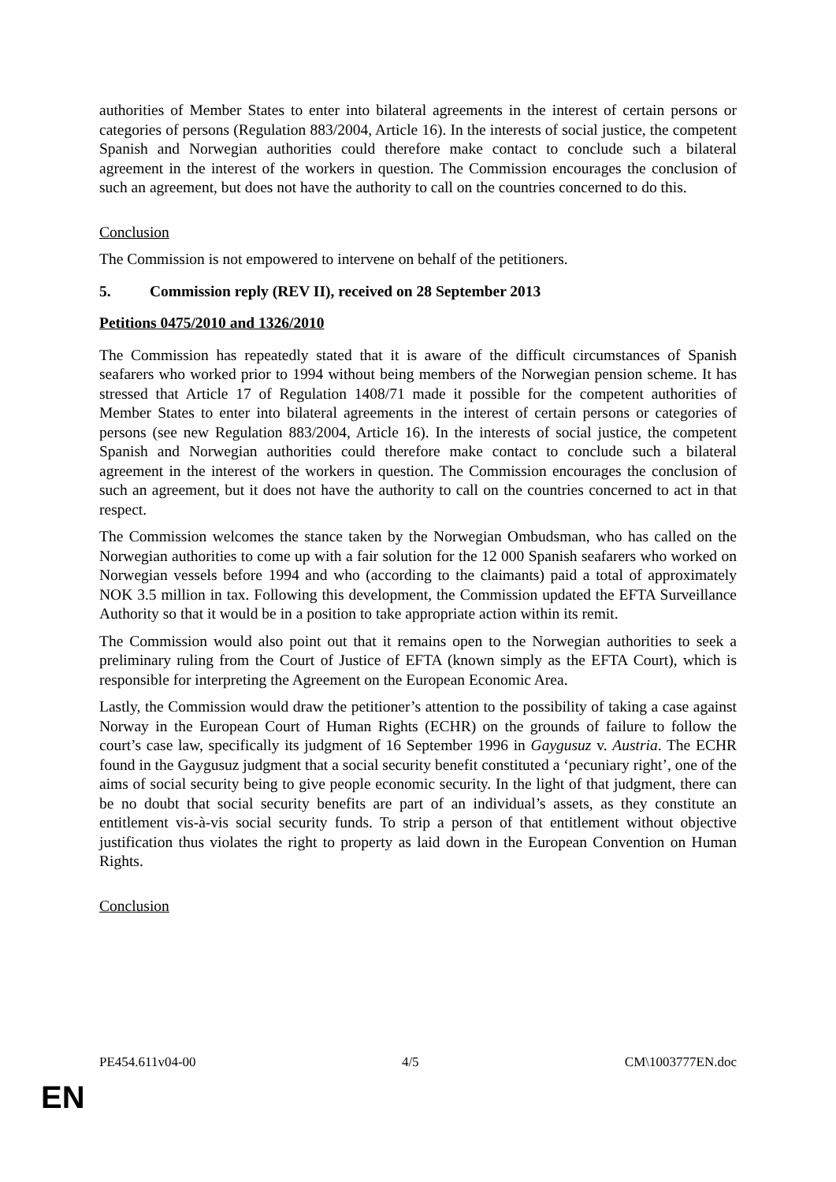authorities of Member States to enter into bilateral agreements in the interest of certain persons or categories of persons (Regulation 883/2004, Article 16). In the interests of social justice, the competent Spanish and Norwegian authorities could therefore make contact to conclude such a bilateral agreement in the interest of the workers in question. The Commission encourages the conclusion of such an agreement, but does not have the authority to call on the countries concerned to do this.
Conclusion
The Commission is not empowered to intervene on behalf of the petitioners.
5. Commission reply (REV II), received on 28 September 2013
Petitions 0475/2010 and 1326/2010
The Commission has repeatedly stated that it is aware of the difficult circumstances of Spanish seafarers who worked prior to 1994 without being members of the Norwegian pension scheme. It has stressed that Article 17 of Regulation 1408/71 made it possible for the competent authorities of Member States to enter into bilateral agreements in the interest of certain persons or categories of persons (see new Regulation 883/2004, Article 16). In the interests of social justice, the competent Spanish and Norwegian authorities could therefore make contact to conclude such a bilateral agreement in the interest of the workers in question. The Commission encourages the conclusion of such an agreement, but it does not have the authority to call on the countries concerned to act in that respect.
The Commission welcomes the stance taken by the Norwegian Ombudsman, who has called on the Norwegian authorities to come up with a fair solution for the 12 000 Spanish seafarers who worked on Norwegian vessels before 1994 and who (according to the claimants) paid a total of approximately NOK 3.5 million in tax. Following this development, the Commission updated the EFTA Surveillance Authority so that it would be in a position to take appropriate action within its remit.
The Commission would also point out that it remains open to the Norwegian authorities to seek a preliminary ruling from the Court of Justice of EFTA (known simply as the EFTA Court), which is responsible for interpreting the Agreement on the European Economic Area.
Lastly, the Commission would draw the petitioner’s attention to the possibility of taking a case against Norway in the European Court of Human Rights (ECHR) on the grounds of failure to follow the court’s case law, specifically its judgment of 16 September 1996 in Gaygusuz v. Austria. The ECHR found in the Gaygusuz judgment that a social security benefit constituted a ‘pecuniary right’, one of the aims of social security being to give people economic security. In the light of that judgment, there can be no doubt that social security benefits are part of an individual’s assets, as they constitute an entitlement vis-à-vis social security funds. To strip a person of that entitlement without objective justification thus violates the right to property as laid down in the European Convention on Human Rights.
Conclusion
PE454.611v04-00 4/5 CM\1003777EN.doc
EN